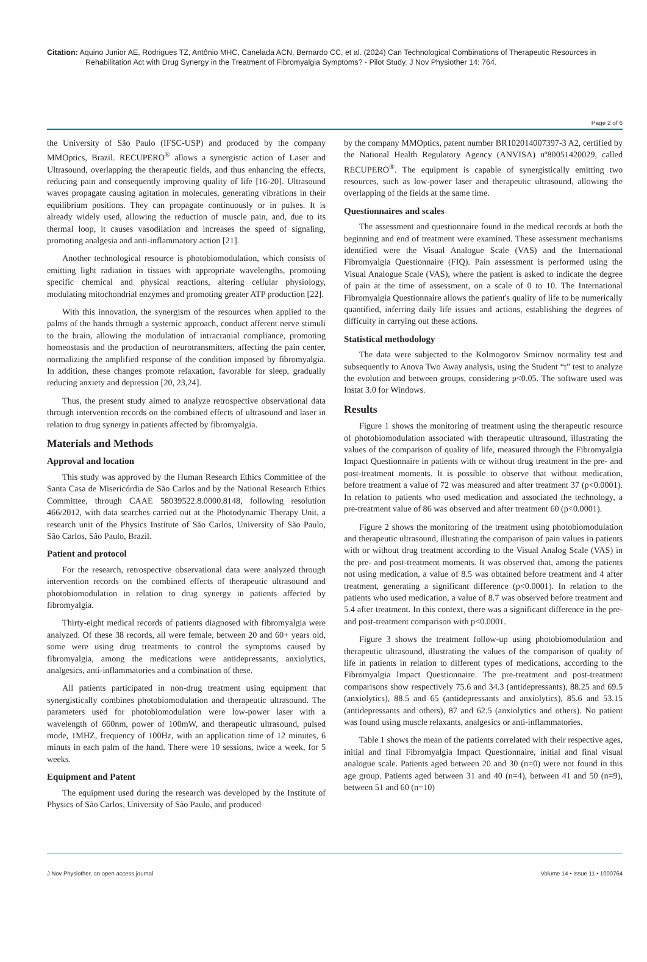Citation: Aquino Junior AE, Rodrigues TZ, Antônio MHC, Canelada ACN, Bernardo CC, et al. (2024) Can Technological Combinations of Therapeutic Resources in Rehabilitation Act with Drug Synergy in the Treatment of Fibromyalgia Symptoms? - Pilot Study. J Nov Physiother 14: 764.
Page 2 of 6
the University of São Paulo (IFSC-USP) and produced by the company MMOptics, Brazil. RECUPERO<sup>®</sup> allows a synergistic action of Laser and Ultrasound, overlapping the therapeutic fields, and thus enhancing the effects, reducing pain and consequently improving quality of life [16-20]. Ultrasound waves propagate causing agitation in molecules, generating vibrations in their equilibrium positions. They can propagate continuously or in pulses. It is already widely used, allowing the reduction of muscle pain, and, due to its thermal loop, it causes vasodilation and increases the speed of signaling, promoting analgesia and anti-inflammatory action [21].
Another technological resource is photobiomodulation, which consists of emitting light radiation in tissues with appropriate wavelengths, promoting specific chemical and physical reactions, altering cellular physiology, modulating mitochondrial enzymes and promoting greater ATP production [22].
With this innovation, the synergism of the resources when applied to the palms of the hands through a systemic approach, conduct afferent nerve stimuli to the brain, allowing the modulation of intracranial compliance, promoting homeostasis and the production of neurotransmitters, affecting the pain center, normalizing the amplified response of the condition imposed by fibromyalgia. In addition, these changes promote relaxation, favorable for sleep, gradually reducing anxiety and depression [20, 23,24].
Thus, the present study aimed to analyze retrospective observational data through intervention records on the combined effects of ultrasound and laser in relation to drug synergy in patients affected by fibromyalgia.
Materials and Methods
Approval and location
This study was approved by the Human Research Ethics Committee of the Santa Casa de Misericórdia de São Carlos and by the National Research Ethics Committee, through CAAE 58039522.8.0000.8148, following resolution 466/2012, with data searches carried out at the Photodynamic Therapy Unit, a research unit of the Physics Institute of São Carlos, University of São Paulo, São Carlos, São Paulo, Brazil.
Patient and protocol
For the research, retrospective observational data were analyzed through intervention records on the combined effects of therapeutic ultrasound and photobiomodulation in relation to drug synergy in patients affected by fibromyalgia.
Thirty-eight medical records of patients diagnosed with fibromyalgia were analyzed. Of these 38 records, all were female, between 20 and 60+ years old, some were using drug treatments to control the symptoms caused by fibromyalgia, among the medications were antidepressants, anxiolytics, analgesics, anti-inflammatories and a combination of these.
All patients participated in non-drug treatment using equipment that synergistically combines photobiomodulation and therapeutic ultrasound. The parameters used for photobiomodulation were low-power laser with a wavelength of 660nm, power of 100mW, and therapeutic ultrasound, pulsed mode, 1MHZ, frequency of 100Hz, with an application time of 12 minutes, 6 minuts in each palm of the hand. There were 10 sessions, twice a week, for 5 weeks.
Equipment and Patent
The equipment used during the research was developed by the Institute of Physics of São Carlos, University of São Paulo, and produced
by the company MMOptics, patent number BR102014007397-3 A2, certified by the National Health Regulatory Agency (ANVISA) nº80051420029, called RECUPERO<sup>®</sup>. The equipment is capable of synergistically emitting two resources, such as low-power laser and therapeutic ultrasound, allowing the overlapping of the fields at the same time.
Questionnaires and scales
The assessment and questionnaire found in the medical records at both the beginning and end of treatment were examined. These assessment mechanisms identified were the Visual Analogue Scale (VAS) and the International Fibromyalgia Questionnaire (FIQ). Pain assessment is performed using the Visual Analogue Scale (VAS), where the patient is asked to indicate the degree of pain at the time of assessment, on a scale of 0 to 10. The International Fibromyalgia Questionnaire allows the patient's quality of life to be numerically quantified, inferring daily life issues and actions, establishing the degrees of difficulty in carrying out these actions.
Statistical methodology
The data were subjected to the Kolmogorov Smirnov normality test and subsequently to Anova Two Away analysis, using the Student “t” test to analyze the evolution and between groups, considering p<0.05. The software used was Instat 3.0 for Windows.
Results
Figure 1 shows the monitoring of treatment using the therapeutic resource of photobiomodulation associated with therapeutic ultrasound, illustrating the values of the comparison of quality of life, measured through the Fibromyalgia Impact Questionnaire in patients with or without drug treatment in the pre- and post-treatment moments. It is possible to observe that without medication, before treatment a value of 72 was measured and after treatment 37 (p<0.0001). In relation to patients who used medication and associated the technology, a pre-treatment value of 86 was observed and after treatment 60 (p<0.0001).
Figure 2 shows the monitoring of the treatment using photobiomodulation and therapeutic ultrasound, illustrating the comparison of pain values in patients with or without drug treatment according to the Visual Analog Scale (VAS) in the pre- and post-treatment moments. It was observed that, among the patients not using medication, a value of 8.5 was obtained before treatment and 4 after treatment, generating a significant difference (p<0.0001). In relation to the patients who used medication, a value of 8.7 was observed before treatment and 5.4 after treatment. In this context, there was a significant difference in the pre- and post-treatment comparison with p<0.0001.
Figure 3 shows the treatment follow-up using photobiomodulation and therapeutic ultrasound, illustrating the values of the comparison of quality of life in patients in relation to different types of medications, according to the Fibromyalgia Impact Questionnaire. The pre-treatment and post-treatment comparisons show respectively 75.6 and 34.3 (antidepressants), 88.25 and 69.5 (anxiolytics), 88.5 and 65 (antidepressants and anxiolytics), 85.6 and 53.15 (antidepressants and others), 87 and 62.5 (anxiolytics and others). No patient was found using muscle relaxants, analgesics or anti-inflammatories.
Table 1 shows the mean of the patients correlated with their respective ages, initial and final Fibromyalgia Impact Questionnaire, initial and final visual analogue scale. Patients aged between 20 and 30 (n=0) were not found in this age group. Patients aged between 31 and 40 (n=4), between 41 and 50 (n=9), between 51 and 60 (n=10)
J Nov Physiother, an open access journal Volume 14 • Issue 11 • 1000764